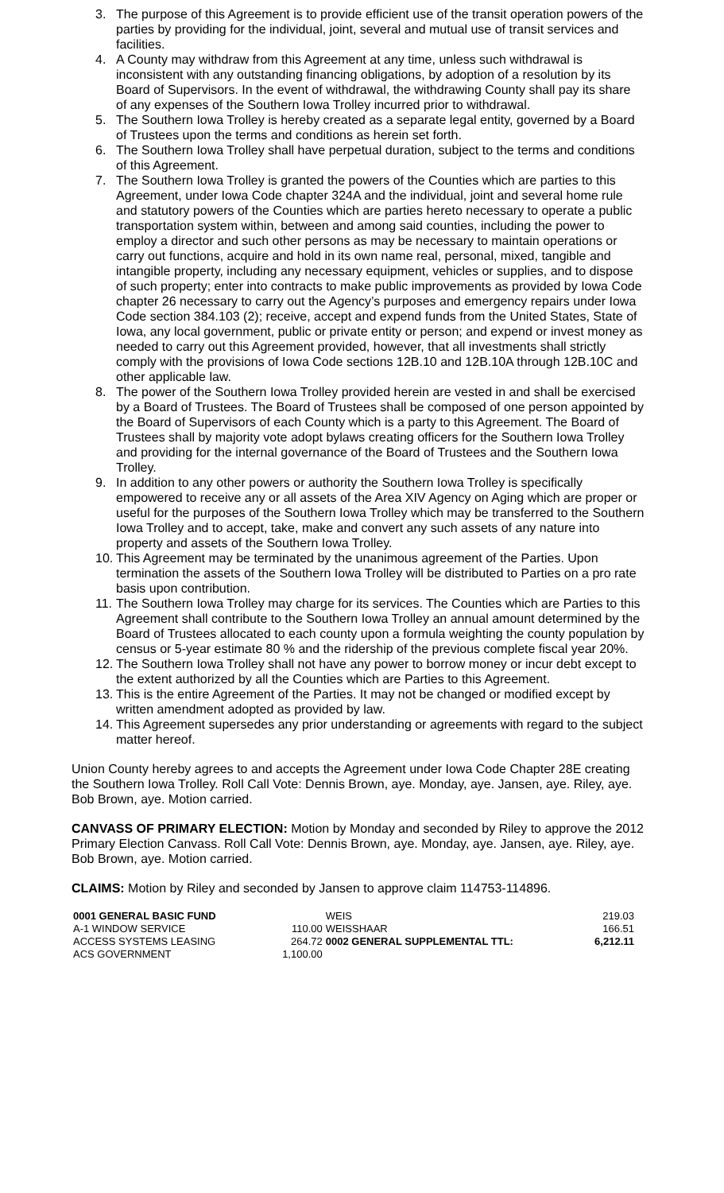3. The purpose of this Agreement is to provide efficient use of the transit operation powers of the parties by providing for the individual, joint, several and mutual use of transit services and facilities.
4. A County may withdraw from this Agreement at any time, unless such withdrawal is inconsistent with any outstanding financing obligations, by adoption of a resolution by its Board of Supervisors. In the event of withdrawal, the withdrawing County shall pay its share of any expenses of the Southern Iowa Trolley incurred prior to withdrawal.
5. The Southern Iowa Trolley is hereby created as a separate legal entity, governed by a Board of Trustees upon the terms and conditions as herein set forth.
6. The Southern Iowa Trolley shall have perpetual duration, subject to the terms and conditions of this Agreement.
7. The Southern Iowa Trolley is granted the powers of the Counties which are parties to this Agreement, under Iowa Code chapter 324A and the individual, joint and several home rule and statutory powers of the Counties which are parties hereto necessary to operate a public transportation system within, between and among said counties, including the power to employ a director and such other persons as may be necessary to maintain operations or carry out functions, acquire and hold in its own name real, personal, mixed, tangible and intangible property, including any necessary equipment, vehicles or supplies, and to dispose of such property; enter into contracts to make public improvements as provided by Iowa Code chapter 26 necessary to carry out the Agency’s purposes and emergency repairs under Iowa Code section 384.103 (2); receive, accept and expend funds from the United States, State of Iowa, any local government, public or private entity or person; and expend or invest money as needed to carry out this Agreement provided, however, that all investments shall strictly comply with the provisions of Iowa Code sections 12B.10 and 12B.10A through 12B.10C and other applicable law.
8. The power of the Southern Iowa Trolley provided herein are vested in and shall be exercised by a Board of Trustees. The Board of Trustees shall be composed of one person appointed by the Board of Supervisors of each County which is a party to this Agreement. The Board of Trustees shall by majority vote adopt bylaws creating officers for the Southern Iowa Trolley and providing for the internal governance of the Board of Trustees and the Southern Iowa Trolley.
9. In addition to any other powers or authority the Southern Iowa Trolley is specifically empowered to receive any or all assets of the Area XIV Agency on Aging which are proper or useful for the purposes of the Southern Iowa Trolley which may be transferred to the Southern Iowa Trolley and to accept, take, make and convert any such assets of any nature into property and assets of the Southern Iowa Trolley.
10. This Agreement may be terminated by the unanimous agreement of the Parties. Upon termination the assets of the Southern Iowa Trolley will be distributed to Parties on a pro rate basis upon contribution.
11. The Southern Iowa Trolley may charge for its services. The Counties which are Parties to this Agreement shall contribute to the Southern Iowa Trolley an annual amount determined by the Board of Trustees allocated to each county upon a formula weighting the county population by census or 5-year estimate 80 % and the ridership of the previous complete fiscal year 20%.
12. The Southern Iowa Trolley shall not have any power to borrow money or incur debt except to the extent authorized by all the Counties which are Parties to this Agreement.
13. This is the entire Agreement of the Parties. It may not be changed or modified except by written amendment adopted as provided by law.
14. This Agreement supersedes any prior understanding or agreements with regard to the subject matter hereof.
Union County hereby agrees to and accepts the Agreement under Iowa Code Chapter 28E creating the Southern Iowa Trolley. Roll Call Vote: Dennis Brown, aye. Monday, aye. Jansen, aye. Riley, aye. Bob Brown, aye. Motion carried.
CANVASS OF PRIMARY ELECTION: Motion by Monday and seconded by Riley to approve the 2012 Primary Election Canvass. Roll Call Vote: Dennis Brown, aye. Monday, aye. Jansen, aye. Riley, aye. Bob Brown, aye. Motion carried.
CLAIMS: Motion by Riley and seconded by Jansen to approve claim 114753-114896.
| 0001 GENERAL BASIC FUND | | WEIS | 219.03 |
| A-1 WINDOW SERVICE | 110.00 | WEISSHAAR | 166.51 |
| ACCESS SYSTEMS LEASING | 264.72 | 0002 GENERAL SUPPLEMENTAL TTL: | 6,212.11 |
| ACS GOVERNMENT | 1,100.00 | | |